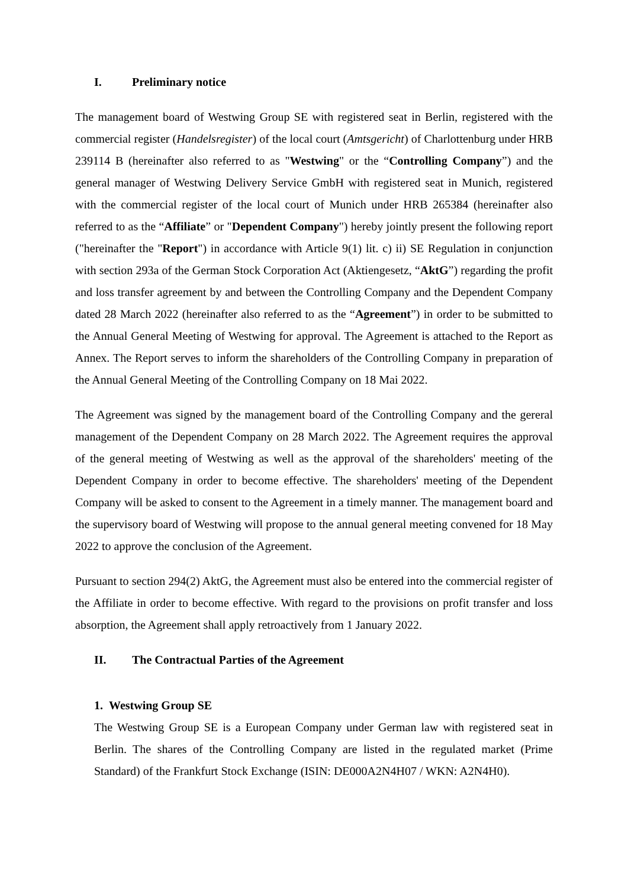I. Preliminary notice
The management board of Westwing Group SE with registered seat in Berlin, registered with the commercial register (Handelsregister) of the local court (Amtsgericht) of Charlottenburg under HRB 239114 B (hereinafter also referred to as "Westwing" or the “Controlling Company”) and the general manager of Westwing Delivery Service GmbH with registered seat in Munich, registered with the commercial register of the local court of Munich under HRB 265384 (hereinafter also referred to as the “Affiliate” or "Dependent Company") hereby jointly present the following report ("hereinafter the "Report") in accordance with Article 9(1) lit. c) ii) SE Regulation in conjunction with section 293a of the German Stock Corporation Act (Aktiengesetz, “AktG”) regarding the profit and loss transfer agreement by and between the Controlling Company and the Dependent Company dated 28 March 2022 (hereinafter also referred to as the “Agreement”) in order to be submitted to the Annual General Meeting of Westwing for approval. The Agreement is attached to the Report as Annex. The Report serves to inform the shareholders of the Controlling Company in preparation of the Annual General Meeting of the Controlling Company on 18 Mai 2022.
The Agreement was signed by the management board of the Controlling Company and the gereral management of the Dependent Company on 28 March 2022. The Agreement requires the approval of the general meeting of Westwing as well as the approval of the shareholders' meeting of the Dependent Company in order to become effective. The shareholders' meeting of the Dependent Company will be asked to consent to the Agreement in a timely manner. The management board and the supervisory board of Westwing will propose to the annual general meeting convened for 18 May 2022 to approve the conclusion of the Agreement.
Pursuant to section 294(2) AktG, the Agreement must also be entered into the commercial register of the Affiliate in order to become effective. With regard to the provisions on profit transfer and loss absorption, the Agreement shall apply retroactively from 1 January 2022.
II. The Contractual Parties of the Agreement
1. Westwing Group SE
The Westwing Group SE is a European Company under German law with registered seat in Berlin. The shares of the Controlling Company are listed in the regulated market (Prime Standard) of the Frankfurt Stock Exchange (ISIN: DE000A2N4H07 / WKN: A2N4H0).